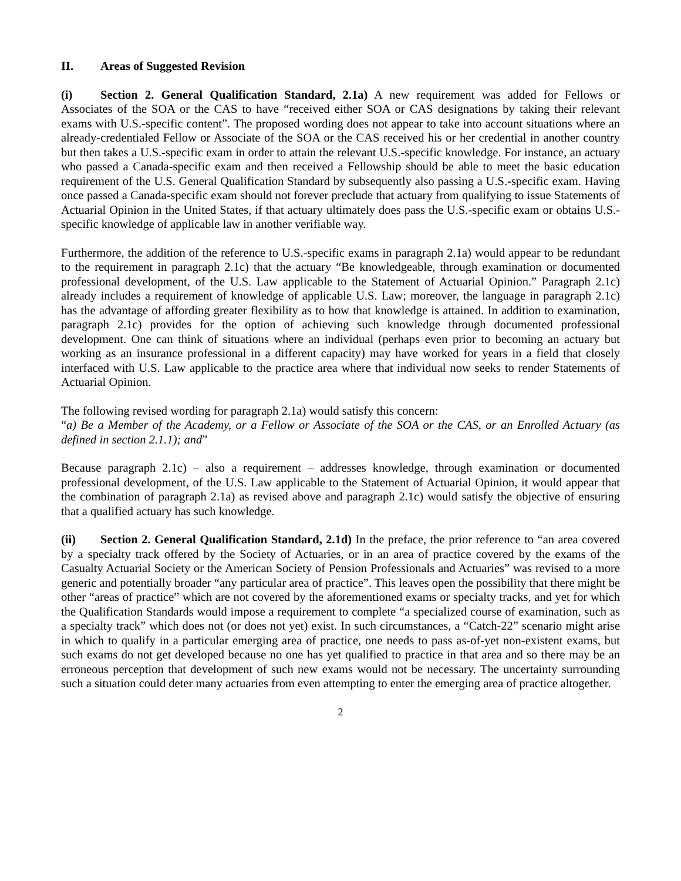II. Areas of Suggested Revision
(i) Section 2. General Qualification Standard, 2.1a) A new requirement was added for Fellows or Associates of the SOA or the CAS to have “received either SOA or CAS designations by taking their relevant exams with U.S.-specific content”. The proposed wording does not appear to take into account situations where an already-credentialed Fellow or Associate of the SOA or the CAS received his or her credential in another country but then takes a U.S.-specific exam in order to attain the relevant U.S.-specific knowledge. For instance, an actuary who passed a Canada-specific exam and then received a Fellowship should be able to meet the basic education requirement of the U.S. General Qualification Standard by subsequently also passing a U.S.-specific exam. Having once passed a Canada-specific exam should not forever preclude that actuary from qualifying to issue Statements of Actuarial Opinion in the United States, if that actuary ultimately does pass the U.S.-specific exam or obtains U.S.-specific knowledge of applicable law in another verifiable way.
Furthermore, the addition of the reference to U.S.-specific exams in paragraph 2.1a) would appear to be redundant to the requirement in paragraph 2.1c) that the actuary “Be knowledgeable, through examination or documented professional development, of the U.S. Law applicable to the Statement of Actuarial Opinion.” Paragraph 2.1c) already includes a requirement of knowledge of applicable U.S. Law; moreover, the language in paragraph 2.1c) has the advantage of affording greater flexibility as to how that knowledge is attained. In addition to examination, paragraph 2.1c) provides for the option of achieving such knowledge through documented professional development. One can think of situations where an individual (perhaps even prior to becoming an actuary but working as an insurance professional in a different capacity) may have worked for years in a field that closely interfaced with U.S. Law applicable to the practice area where that individual now seeks to render Statements of Actuarial Opinion.
The following revised wording for paragraph 2.1a) would satisfy this concern:
“a) Be a Member of the Academy, or a Fellow or Associate of the SOA or the CAS, or an Enrolled Actuary (as defined in section 2.1.1); and”
Because paragraph 2.1c) – also a requirement – addresses knowledge, through examination or documented professional development, of the U.S. Law applicable to the Statement of Actuarial Opinion, it would appear that the combination of paragraph 2.1a) as revised above and paragraph 2.1c) would satisfy the objective of ensuring that a qualified actuary has such knowledge.
(ii) Section 2. General Qualification Standard, 2.1d) In the preface, the prior reference to “an area covered by a specialty track offered by the Society of Actuaries, or in an area of practice covered by the exams of the Casualty Actuarial Society or the American Society of Pension Professionals and Actuaries” was revised to a more generic and potentially broader “any particular area of practice”. This leaves open the possibility that there might be other “areas of practice” which are not covered by the aforementioned exams or specialty tracks, and yet for which the Qualification Standards would impose a requirement to complete “a specialized course of examination, such as a specialty track” which does not (or does not yet) exist. In such circumstances, a “Catch-22” scenario might arise in which to qualify in a particular emerging area of practice, one needs to pass as-of-yet non-existent exams, but such exams do not get developed because no one has yet qualified to practice in that area and so there may be an erroneous perception that development of such new exams would not be necessary. The uncertainty surrounding such a situation could deter many actuaries from even attempting to enter the emerging area of practice altogether.
2